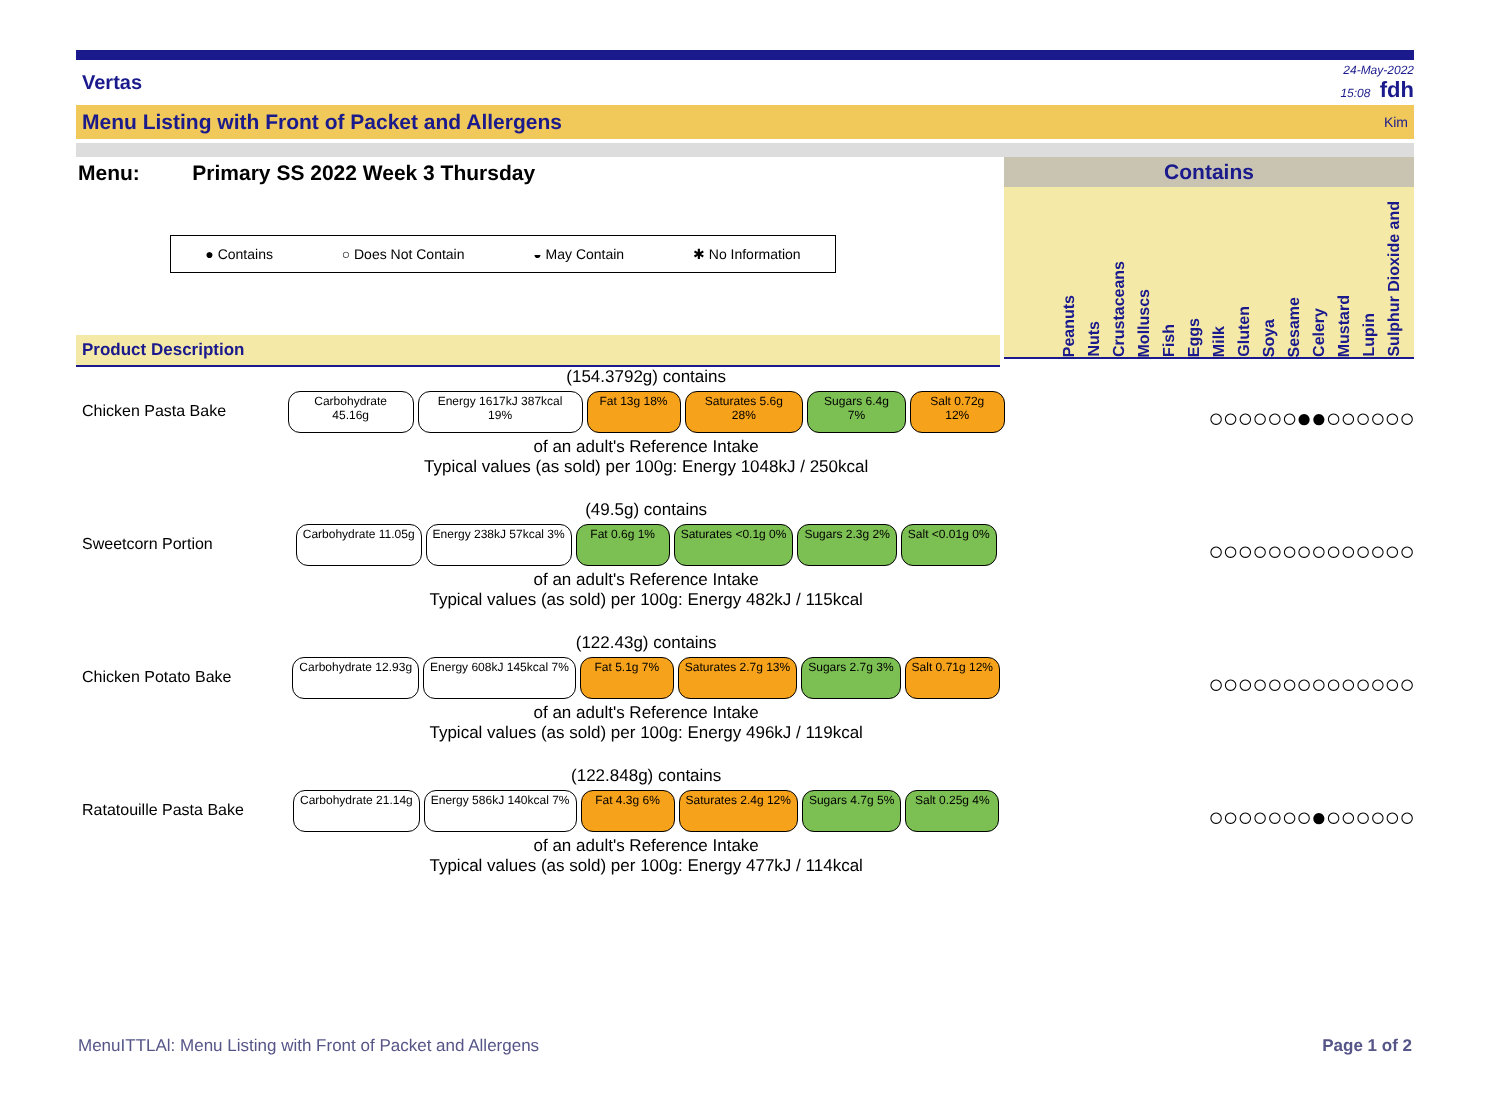Vertas 24-May-2022
15:08 fdh
Menu Listing with Front of Packet and Allergens Kim
Menu: Primary SS 2022 Week 3 Thursday
● Contains ○ Does Not Contain ◒ May Contain ✱ No Information
Product Description
Contains
Peanuts Nuts Crustaceans Molluscs Fish Eggs Milk Gluten Soya Sesame Celery Mustard Lupin Sulphur Dioxide and
Chicken Pasta Bake
(154.3792g) contains
Carbohydrate 45.16g Energy 1617kJ 387kcal 19% Fat 13g 18% Saturates 5.6g 28% Sugars 6.4g 7% Salt 0.72g 12%
of an adult's Reference Intake
Typical values (as sold) per 100g: Energy 1048kJ / 250kcal
○○○○○○●●○○○○○○
Sweetcorn Portion
(49.5g) contains
Carbohydrate 11.05g Energy 238kJ 57kcal 3% Fat 0.6g 1% Saturates <0.1g 0% Sugars 2.3g 2% Salt <0.01g 0%
of an adult's Reference Intake
Typical values (as sold) per 100g: Energy 482kJ / 115kcal
○○○○○○○○○○○○○○
Chicken Potato Bake
(122.43g) contains
Carbohydrate 12.93g Energy 608kJ 145kcal 7% Fat 5.1g 7% Saturates 2.7g 13% Sugars 2.7g 3% Salt 0.71g 12%
of an adult's Reference Intake
Typical values (as sold) per 100g: Energy 496kJ / 119kcal
○○○○○○○○○○○○○○
Ratatouille Pasta Bake
(122.848g) contains
Carbohydrate 21.14g Energy 586kJ 140kcal 7% Fat 4.3g 6% Saturates 2.4g 12% Sugars 4.7g 5% Salt 0.25g 4%
of an adult's Reference Intake
Typical values (as sold) per 100g: Energy 477kJ / 114kcal
○○○○○○○●○○○○○○
MenuITTLAl: Menu Listing with Front of Packet and Allergens Page 1 of 2